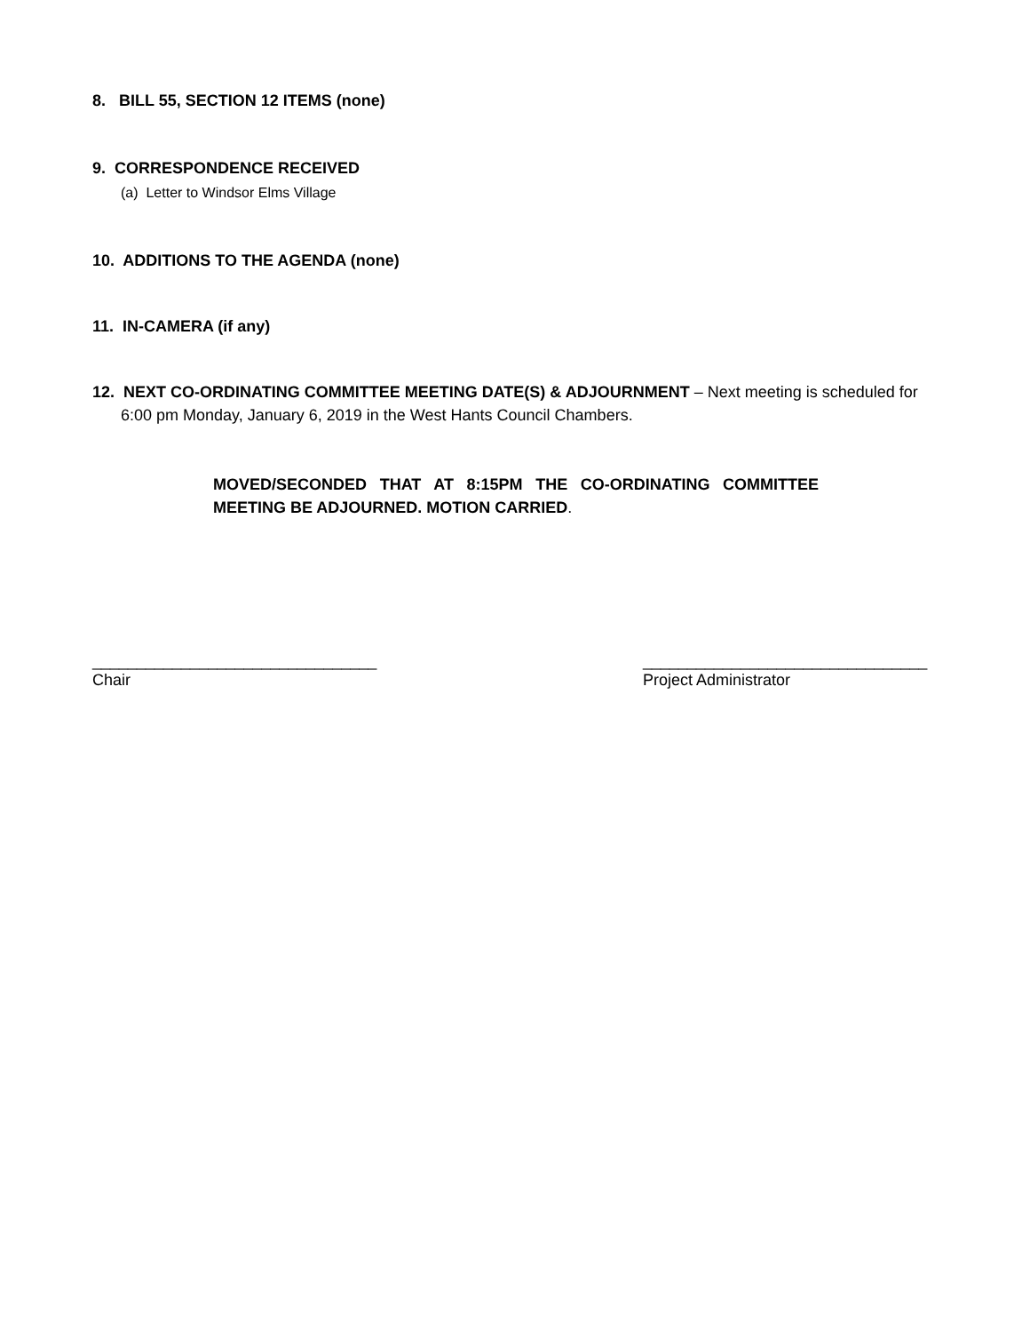8. BILL 55, SECTION 12 ITEMS (none)
9. CORRESPONDENCE RECEIVED
(a) Letter to Windsor Elms Village
10. ADDITIONS TO THE AGENDA (none)
11. IN-CAMERA (if any)
12. NEXT CO-ORDINATING COMMITTEE MEETING DATE(S) & ADJOURNMENT – Next meeting is scheduled for 6:00 pm Monday, January 6, 2019 in the West Hants Council Chambers.
MOVED/SECONDED THAT AT 8:15PM THE CO-ORDINATING COMMITTEE MEETING BE ADJOURNED. MOTION CARRIED.
________________________________
Chair
________________________________
Project Administrator